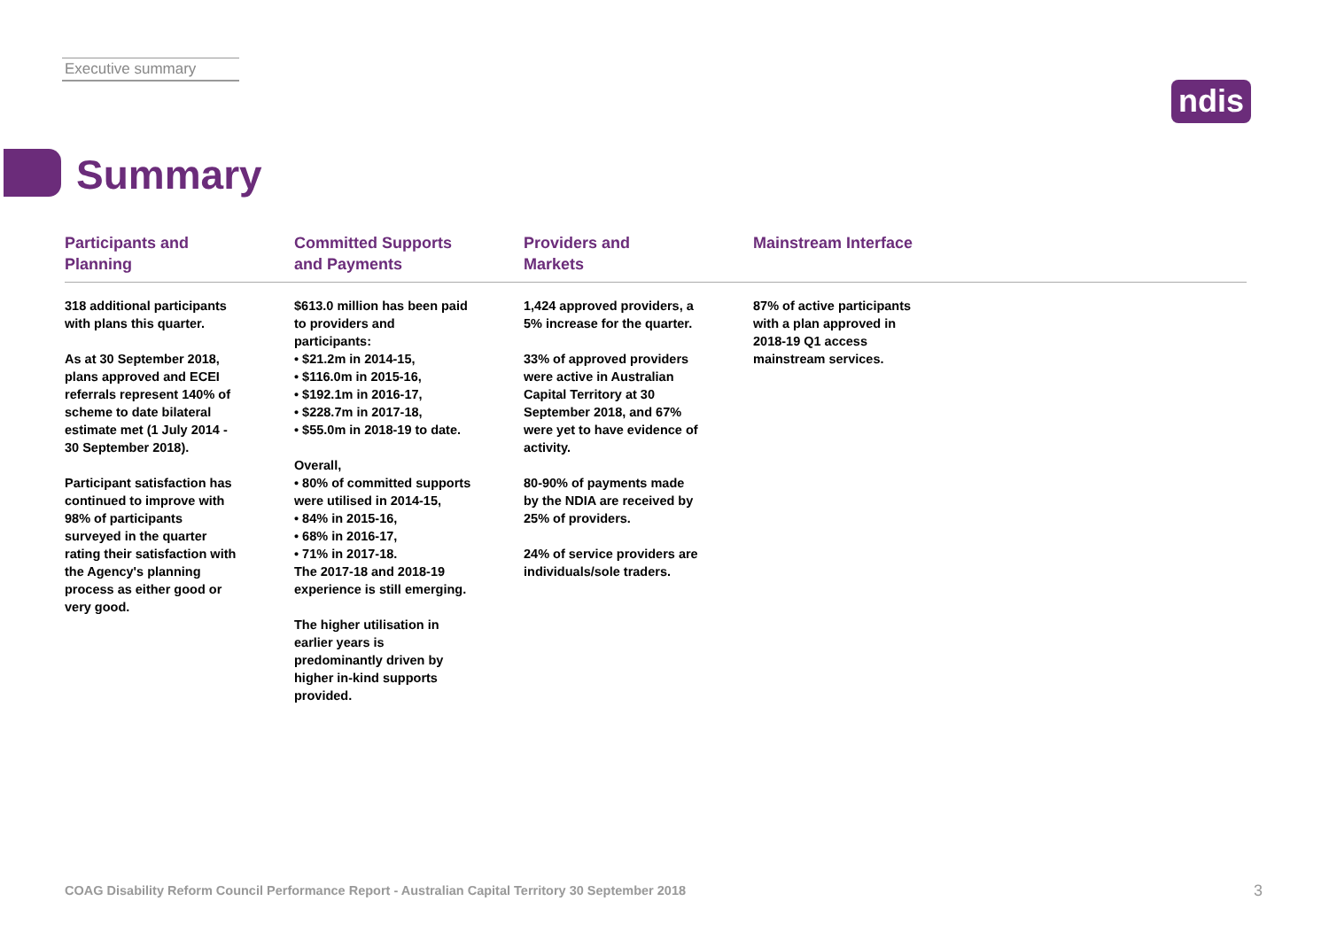Executive summary
ndis
Summary
Participants and
Planning
318 additional participants with plans this quarter.
As at 30 September 2018, plans approved and ECEI referrals represent 140% of scheme to date bilateral estimate met (1 July 2014 - 30 September 2018).
Participant satisfaction has continued to improve with 98% of participants surveyed in the quarter rating their satisfaction with the Agency's planning process as either good or very good.
Committed Supports
and Payments
$613.0 million has been paid to providers and participants:
• $21.2m in 2014-15,
• $116.0m in 2015-16,
• $192.1m in 2016-17,
• $228.7m in 2017-18,
• $55.0m in 2018-19 to date.
Overall,
• 80% of committed supports were utilised in 2014-15,
• 84% in 2015-16,
• 68% in 2016-17,
• 71% in 2017-18.
The 2017-18 and 2018-19 experience is still emerging.
The higher utilisation in earlier years is predominantly driven by higher in-kind supports provided.
Providers and
Markets
1,424 approved providers, a 5% increase for the quarter.
33% of approved providers were active in Australian Capital Territory at 30 September 2018, and 67% were yet to have evidence of activity.
80-90% of payments made by the NDIA are received by 25% of providers.
24% of service providers are individuals/sole traders.
Mainstream Interface
87% of active participants with a plan approved in 2018-19 Q1 access mainstream services.
COAG Disability Reform Council Performance Report - Australian Capital Territory 30 September 2018
3